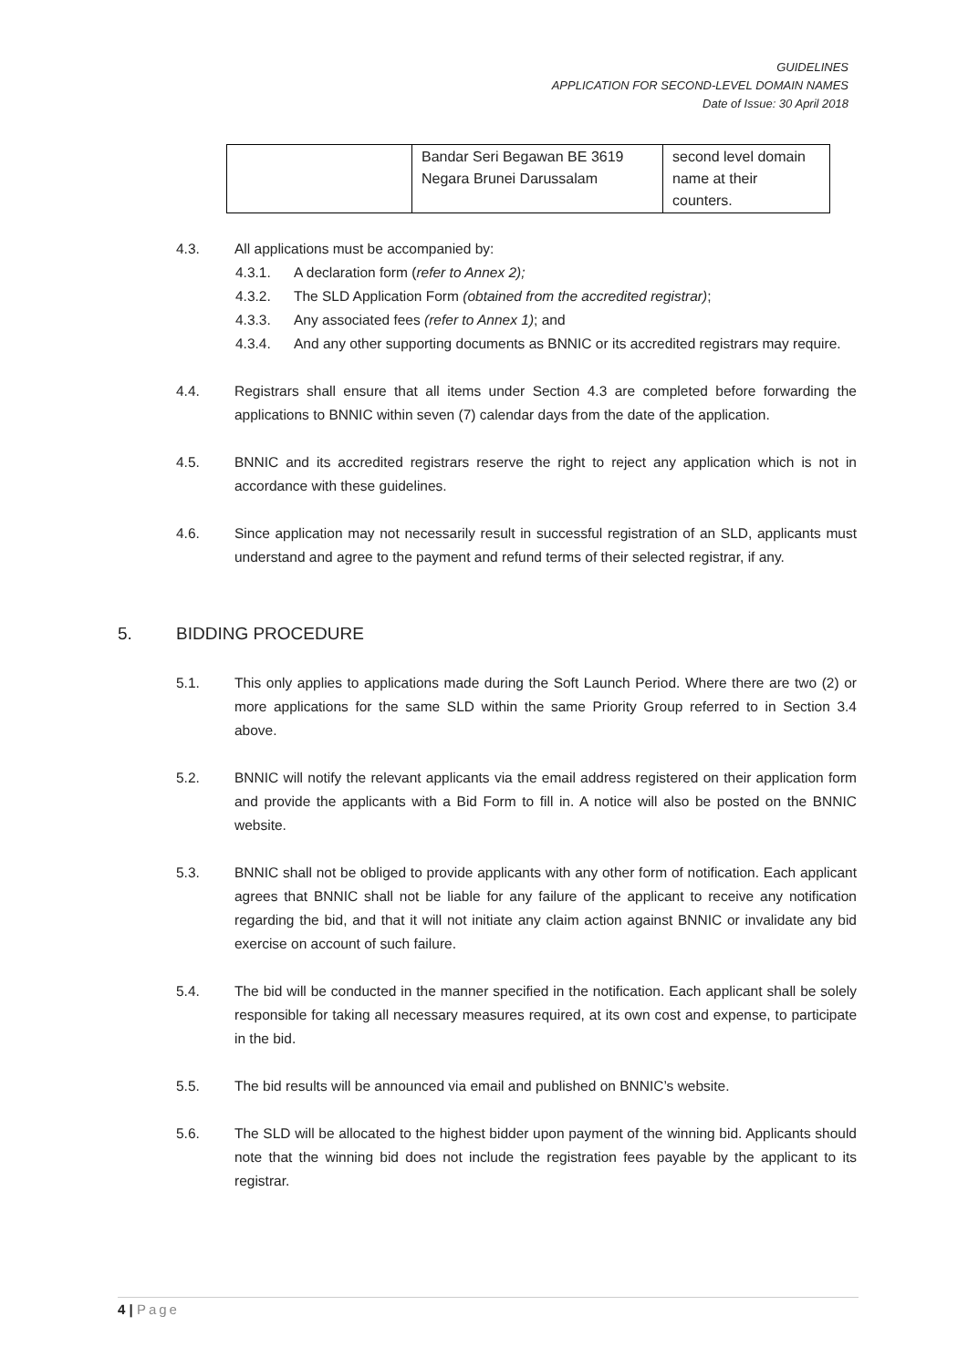GUIDELINES
APPLICATION FOR SECOND-LEVEL DOMAIN NAMES
Date of Issue: 30 April 2018
| | Bandar Seri Begawan BE 3619 Negara Brunei Darussalam | second level domain name at their counters. |
4.3. All applications must be accompanied by:
4.3.1. A declaration form (refer to Annex 2);
4.3.2. The SLD Application Form (obtained from the accredited registrar);
4.3.3. Any associated fees (refer to Annex 1); and
4.3.4. And any other supporting documents as BNNIC or its accredited registrars may require.
4.4. Registrars shall ensure that all items under Section 4.3 are completed before forwarding the applications to BNNIC within seven (7) calendar days from the date of the application.
4.5. BNNIC and its accredited registrars reserve the right to reject any application which is not in accordance with these guidelines.
4.6. Since application may not necessarily result in successful registration of an SLD, applicants must understand and agree to the payment and refund terms of their selected registrar, if any.
5. BIDDING PROCEDURE
5.1. This only applies to applications made during the Soft Launch Period. Where there are two (2) or more applications for the same SLD within the same Priority Group referred to in Section 3.4 above.
5.2. BNNIC will notify the relevant applicants via the email address registered on their application form and provide the applicants with a Bid Form to fill in. A notice will also be posted on the BNNIC website.
5.3. BNNIC shall not be obliged to provide applicants with any other form of notification. Each applicant agrees that BNNIC shall not be liable for any failure of the applicant to receive any notification regarding the bid, and that it will not initiate any claim action against BNNIC or invalidate any bid exercise on account of such failure.
5.4. The bid will be conducted in the manner specified in the notification. Each applicant shall be solely responsible for taking all necessary measures required, at its own cost and expense, to participate in the bid.
5.5. The bid results will be announced via email and published on BNNIC’s website.
5.6. The SLD will be allocated to the highest bidder upon payment of the winning bid. Applicants should note that the winning bid does not include the registration fees payable by the applicant to its registrar.
4 | Page